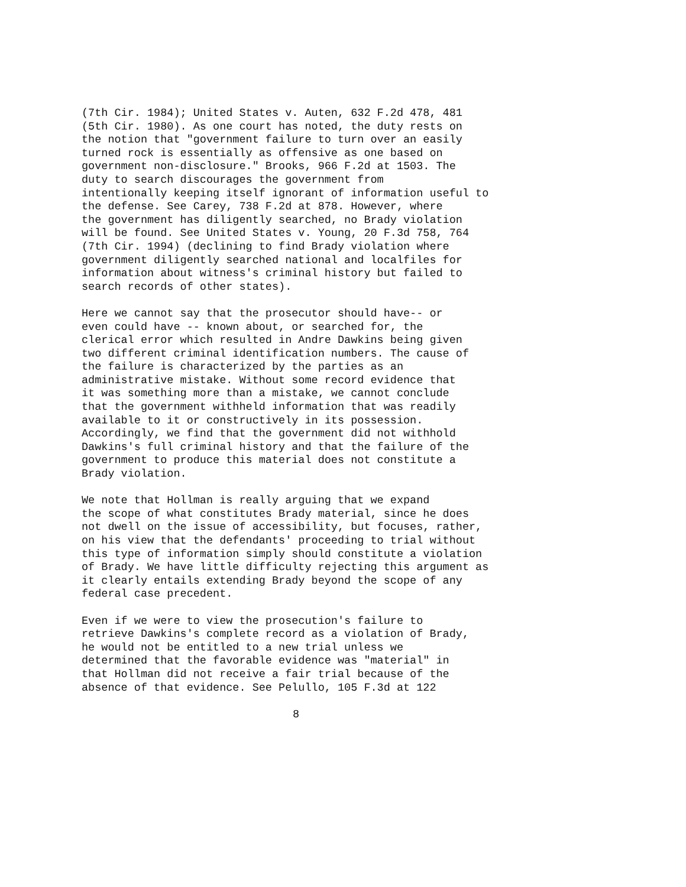(7th Cir. 1984); United States v. Auten, 632 F.2d 478, 481 (5th Cir. 1980). As one court has noted, the duty rests on the notion that "government failure to turn over an easily turned rock is essentially as offensive as one based on government non-disclosure." Brooks, 966 F.2d at 1503. The duty to search discourages the government from intentionally keeping itself ignorant of information useful to the defense. See Carey, 738 F.2d at 878. However, where the government has diligently searched, no Brady violation will be found. See United States v. Young, 20 F.3d 758, 764 (7th Cir. 1994) (declining to find Brady violation where government diligently searched national and localfiles for information about witness's criminal history but failed to search records of other states).
Here we cannot say that the prosecutor should have-- or even could have -- known about, or searched for, the clerical error which resulted in Andre Dawkins being given two different criminal identification numbers. The cause of the failure is characterized by the parties as an administrative mistake. Without some record evidence that it was something more than a mistake, we cannot conclude that the government withheld information that was readily available to it or constructively in its possession. Accordingly, we find that the government did not withhold Dawkins's full criminal history and that the failure of the government to produce this material does not constitute a Brady violation.
We note that Hollman is really arguing that we expand the scope of what constitutes Brady material, since he does not dwell on the issue of accessibility, but focuses, rather, on his view that the defendants' proceeding to trial without this type of information simply should constitute a violation of Brady. We have little difficulty rejecting this argument as it clearly entails extending Brady beyond the scope of any federal case precedent.
Even if we were to view the prosecution's failure to retrieve Dawkins's complete record as a violation of Brady, he would not be entitled to a new trial unless we determined that the favorable evidence was "material" in that Hollman did not receive a fair trial because of the absence of that evidence. See Pelullo, 105 F.3d at 122
8